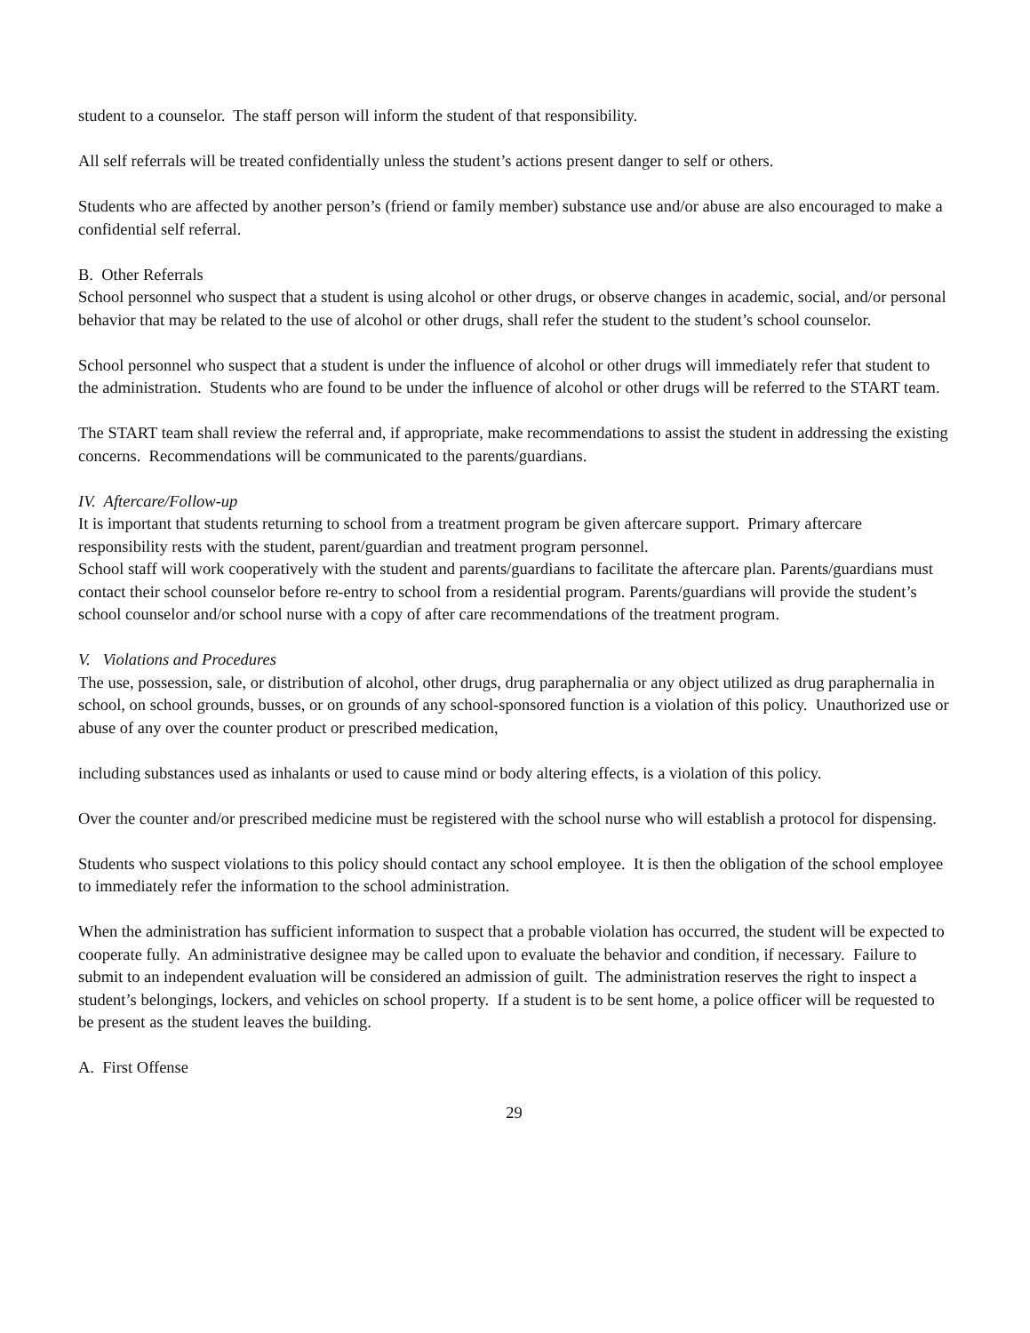student to a counselor. The staff person will inform the student of that responsibility.
All self referrals will be treated confidentially unless the student’s actions present danger to self or others.
Students who are affected by another person’s (friend or family member) substance use and/or abuse are also encouraged to make a confidential self referral.
B. Other Referrals
School personnel who suspect that a student is using alcohol or other drugs, or observe changes in academic, social, and/or personal behavior that may be related to the use of alcohol or other drugs, shall refer the student to the student’s school counselor.
School personnel who suspect that a student is under the influence of alcohol or other drugs will immediately refer that student to the administration. Students who are found to be under the influence of alcohol or other drugs will be referred to the START team.
The START team shall review the referral and, if appropriate, make recommendations to assist the student in addressing the existing concerns. Recommendations will be communicated to the parents/guardians.
IV. Aftercare/Follow-up
It is important that students returning to school from a treatment program be given aftercare support. Primary aftercare responsibility rests with the student, parent/guardian and treatment program personnel.
School staff will work cooperatively with the student and parents/guardians to facilitate the aftercare plan. Parents/guardians must contact their school counselor before re-entry to school from a residential program. Parents/guardians will provide the student’s school counselor and/or school nurse with a copy of after care recommendations of the treatment program.
V. Violations and Procedures
The use, possession, sale, or distribution of alcohol, other drugs, drug paraphernalia or any object utilized as drug paraphernalia in school, on school grounds, busses, or on grounds of any school-sponsored function is a violation of this policy. Unauthorized use or abuse of any over the counter product or prescribed medication,
including substances used as inhalants or used to cause mind or body altering effects, is a violation of this policy.
Over the counter and/or prescribed medicine must be registered with the school nurse who will establish a protocol for dispensing.
Students who suspect violations to this policy should contact any school employee. It is then the obligation of the school employee to immediately refer the information to the school administration.
When the administration has sufficient information to suspect that a probable violation has occurred, the student will be expected to cooperate fully. An administrative designee may be called upon to evaluate the behavior and condition, if necessary. Failure to submit to an independent evaluation will be considered an admission of guilt. The administration reserves the right to inspect a student’s belongings, lockers, and vehicles on school property. If a student is to be sent home, a police officer will be requested to be present as the student leaves the building.
A. First Offense
29